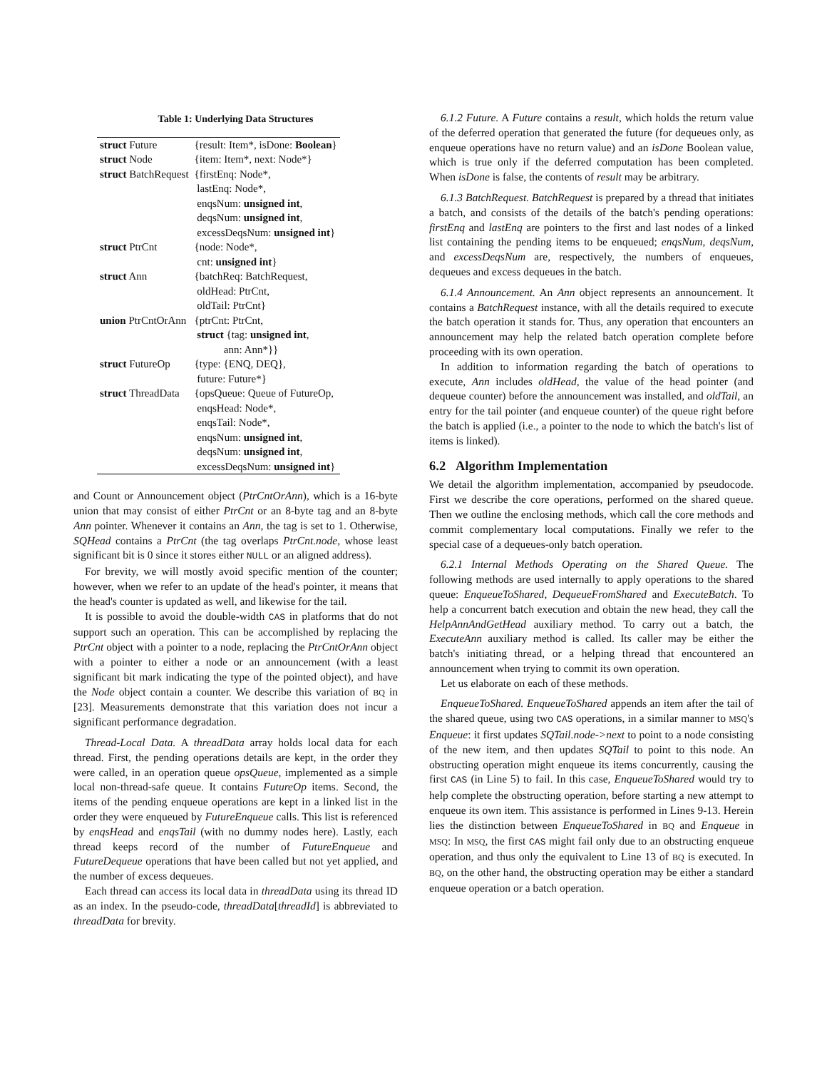Table 1: Underlying Data Structures
| struct Future | {result: Item*, isDone: Boolean } |
| struct Node | {item: Item*, next: Node*} |
| struct BatchRequest | {firstEnq: Node*, lastEnq: Node*, enqsNum: unsigned int , deqsNum: unsigned int , excessDeqsNum: unsigned int } |
| struct PtrCnt | {node: Node*, cnt: unsigned int } |
| struct Ann | {batchReq: BatchRequest, oldHead: PtrCnt, oldTail: PtrCnt} |
| union PtrCntOrAnn | {ptrCnt: PtrCnt, struct {tag: unsigned int , ann: Ann*}} |
| struct FutureOp | {type: {ENQ, DEQ}, future: Future*} |
| struct ThreadData | {opsQueue: Queue of FutureOp, enqsHead: Node*, enqsTail: Node*, enqsNum: unsigned int , deqsNum: unsigned int , excessDeqsNum: unsigned int } |
and Count or Announcement object (PtrCntOrAnn), which is a 16-byte union that may consist of either PtrCnt or an 8-byte tag and an 8-byte Ann pointer. Whenever it contains an Ann, the tag is set to 1. Otherwise, SQHead contains a PtrCnt (the tag overlaps PtrCnt.node, whose least significant bit is 0 since it stores either NULL or an aligned address).
For brevity, we will mostly avoid specific mention of the counter; however, when we refer to an update of the head's pointer, it means that the head's counter is updated as well, and likewise for the tail.
It is possible to avoid the double-width CAS in platforms that do not support such an operation. This can be accomplished by replacing the PtrCnt object with a pointer to a node, replacing the PtrCntOrAnn object with a pointer to either a node or an announcement (with a least significant bit mark indicating the type of the pointed object), and have the Node object contain a counter. We describe this variation of BQ in [23]. Measurements demonstrate that this variation does not incur a significant performance degradation.
Thread-Local Data. A threadData array holds local data for each thread. First, the pending operations details are kept, in the order they were called, in an operation queue opsQueue, implemented as a simple local non-thread-safe queue. It contains FutureOp items. Second, the items of the pending enqueue operations are kept in a linked list in the order they were enqueued by FutureEnqueue calls. This list is referenced by enqsHead and enqsTail (with no dummy nodes here). Lastly, each thread keeps record of the number of FutureEnqueue and FutureDequeue operations that have been called but not yet applied, and the number of excess dequeues.
Each thread can access its local data in threadData using its thread ID as an index. In the pseudo-code, threadData[threadId] is abbreviated to threadData for brevity.
6.1.2 Future. A Future contains a result, which holds the return value of the deferred operation that generated the future (for dequeues only, as enqueue operations have no return value) and an isDone Boolean value, which is true only if the deferred computation has been completed. When isDone is false, the contents of result may be arbitrary.
6.1.3 BatchRequest. BatchRequest is prepared by a thread that initiates a batch, and consists of the details of the batch's pending operations: firstEnq and lastEnq are pointers to the first and last nodes of a linked list containing the pending items to be enqueued; enqsNum, deqsNum, and excessDeqsNum are, respectively, the numbers of enqueues, dequeues and excess dequeues in the batch.
6.1.4 Announcement. An Ann object represents an announcement. It contains a BatchRequest instance, with all the details required to execute the batch operation it stands for. Thus, any operation that encounters an announcement may help the related batch operation complete before proceeding with its own operation.
In addition to information regarding the batch of operations to execute, Ann includes oldHead, the value of the head pointer (and dequeue counter) before the announcement was installed, and oldTail, an entry for the tail pointer (and enqueue counter) of the queue right before the batch is applied (i.e., a pointer to the node to which the batch's list of items is linked).
6.2 Algorithm Implementation
We detail the algorithm implementation, accompanied by pseudocode. First we describe the core operations, performed on the shared queue. Then we outline the enclosing methods, which call the core methods and commit complementary local computations. Finally we refer to the special case of a dequeues-only batch operation.
6.2.1 Internal Methods Operating on the Shared Queue. The following methods are used internally to apply operations to the shared queue: EnqueueToShared, DequeueFromShared and ExecuteBatch. To help a concurrent batch execution and obtain the new head, they call the HelpAnnAndGetHead auxiliary method. To carry out a batch, the ExecuteAnn auxiliary method is called. Its caller may be either the batch's initiating thread, or a helping thread that encountered an announcement when trying to commit its own operation.
Let us elaborate on each of these methods.
EnqueueToShared. EnqueueToShared appends an item after the tail of the shared queue, using two CAS operations, in a similar manner to MSQ's Enqueue: it first updates SQTail.node->next to point to a node consisting of the new item, and then updates SQTail to point to this node. An obstructing operation might enqueue its items concurrently, causing the first CAS (in Line 5) to fail. In this case, EnqueueToShared would try to help complete the obstructing operation, before starting a new attempt to enqueue its own item. This assistance is performed in Lines 9-13. Herein lies the distinction between EnqueueToShared in BQ and Enqueue in MSQ: In MSQ, the first CAS might fail only due to an obstructing enqueue operation, and thus only the equivalent to Line 13 of BQ is executed. In BQ, on the other hand, the obstructing operation may be either a standard enqueue operation or a batch operation.